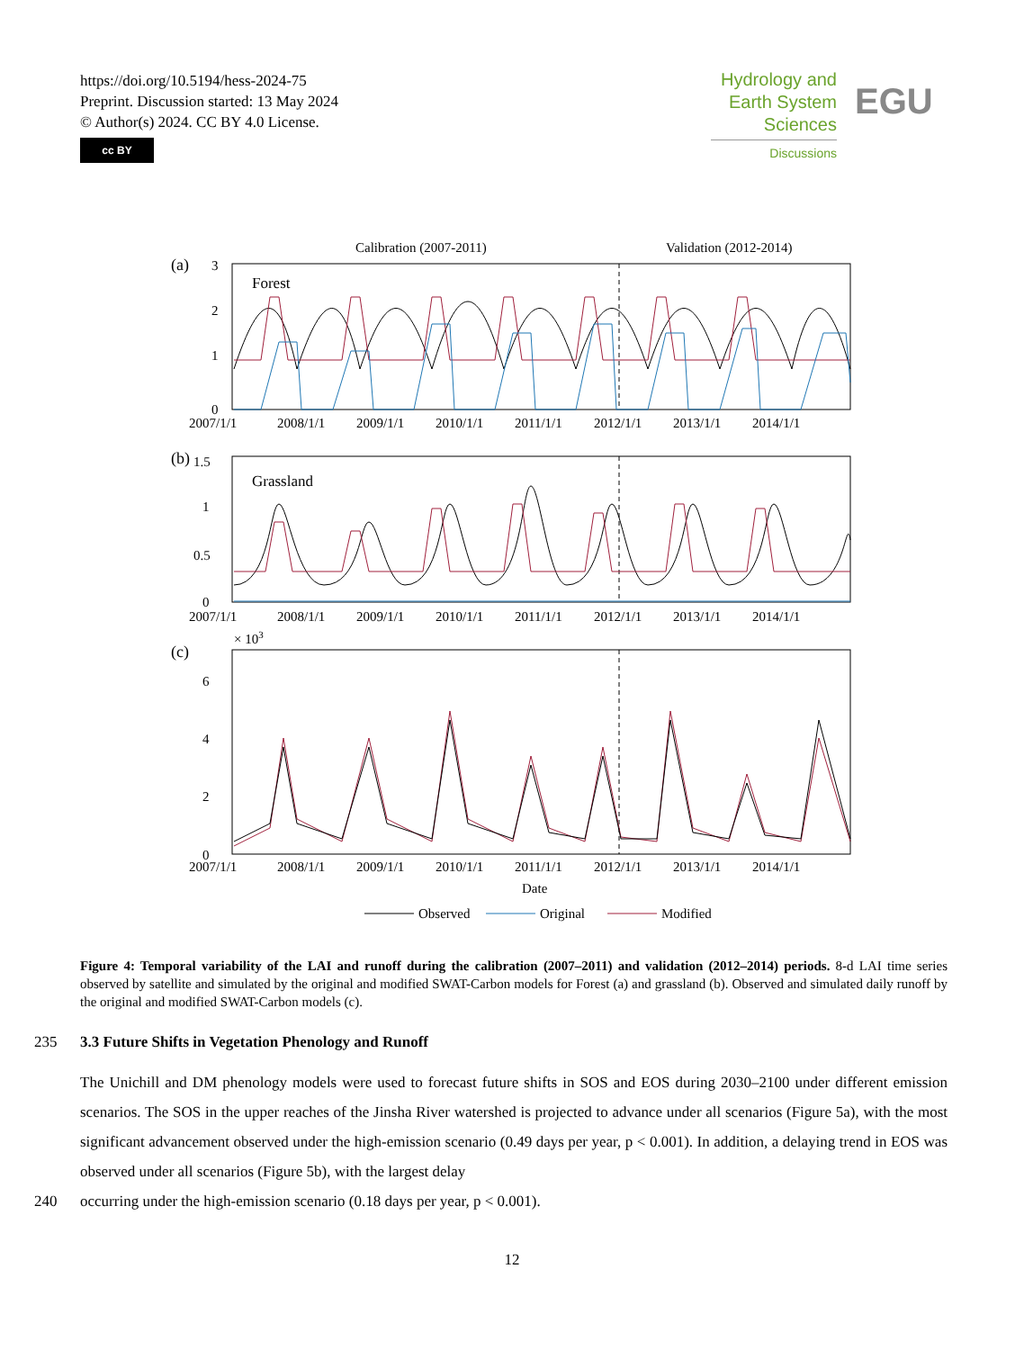https://doi.org/10.5194/hess-2024-75
Preprint. Discussion started: 13 May 2024
© Author(s) 2024. CC BY 4.0 License.
cc BY
Hydrology and Earth System Sciences
Discussions
EGU
Calibration (2007-2011)
Validation (2012-2014)
(a)
Forest
0
1
2
3
2007/1/1
2008/1/1
2009/1/1
2010/1/1
2011/1/1
2012/1/1
2013/1/1
2014/1/1
(b)
Grassland
0
0.5
1
1.5
2007/1/1
2008/1/1
2009/1/1
2010/1/1
2011/1/1
2012/1/1
2013/1/1
2014/1/1
(c)
× 103
0
2
4
6
2007/1/1
2008/1/1
2009/1/1
2010/1/1
2011/1/1
2012/1/1
2013/1/1
2014/1/1
Date
Observed
Original
Modified
Figure 4: Temporal variability of the LAI and runoff during the calibration (2007–2011) and validation (2012–2014) periods. 8-d LAI time series observed by satellite and simulated by the original and modified SWAT-Carbon models for Forest (a) and grassland (b). Observed and simulated daily runoff by the original and modified SWAT-Carbon models (c).
235 3.3 Future Shifts in Vegetation Phenology and Runoff
The Unichill and DM phenology models were used to forecast future shifts in SOS and EOS during 2030–2100 under different emission scenarios. The SOS in the upper reaches of the Jinsha River watershed is projected to advance under all scenarios (Figure 5a), with the most significant advancement observed under the high-emission scenario (0.49 days per year, p < 0.001). In addition, a delaying trend in EOS was observed under all scenarios (Figure 5b), with the largest delay
240 occurring under the high-emission scenario (0.18 days per year, p < 0.001).
12